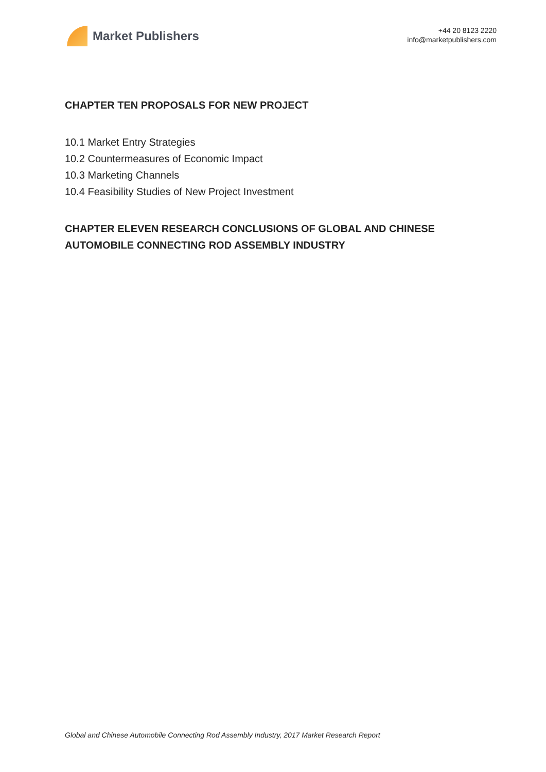Market Publishers
+44 20 8123 2220
info@marketpublishers.com
CHAPTER TEN PROPOSALS FOR NEW PROJECT
10.1 Market Entry Strategies
10.2 Countermeasures of Economic Impact
10.3 Marketing Channels
10.4 Feasibility Studies of New Project Investment
CHAPTER ELEVEN RESEARCH CONCLUSIONS OF GLOBAL AND CHINESE AUTOMOBILE CONNECTING ROD ASSEMBLY INDUSTRY
Global and Chinese Automobile Connecting Rod Assembly Industry, 2017 Market Research Report